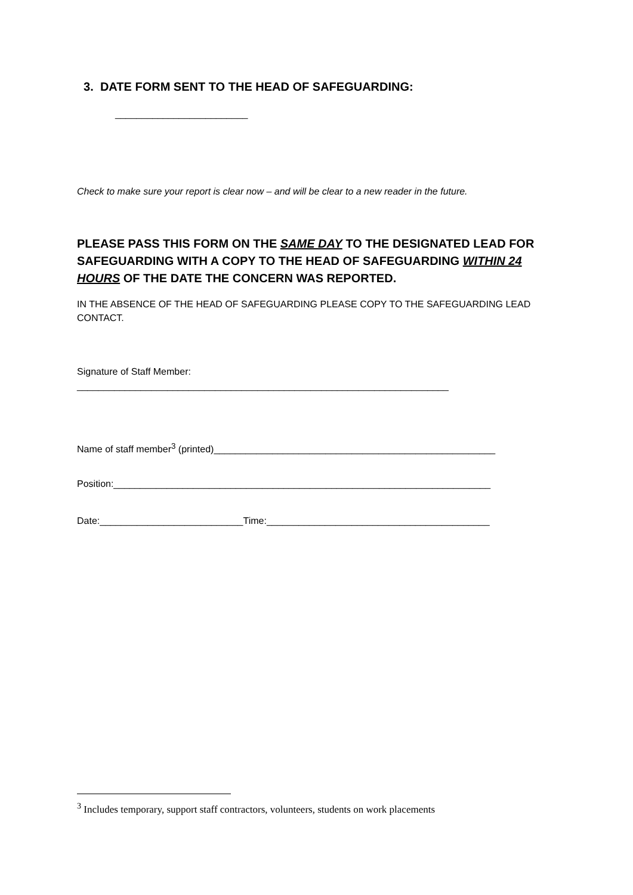3. DATE FORM SENT TO THE HEAD OF SAFEGUARDING:
_________________________
Check to make sure your report is clear now – and will be clear to a new reader in the future.
PLEASE PASS THIS FORM ON THE SAME DAY TO THE DESIGNATED LEAD FOR SAFEGUARDING WITH A COPY TO THE HEAD OF SAFEGUARDING WITHIN 24 HOURS OF THE DATE THE CONCERN WAS REPORTED.
IN THE ABSENCE OF THE HEAD OF SAFEGUARDING PLEASE COPY TO THE SAFEGUARDING LEAD CONTACT.
Signature of Staff Member:
______________________________________________________________________
Name of staff member<sup>3</sup> (printed)_____________________________________________________
Position:_______________________________________________________________________
Date:___________________________Time:__________________________________________
<sup>3</sup> Includes temporary, support staff contractors, volunteers, students on work placements